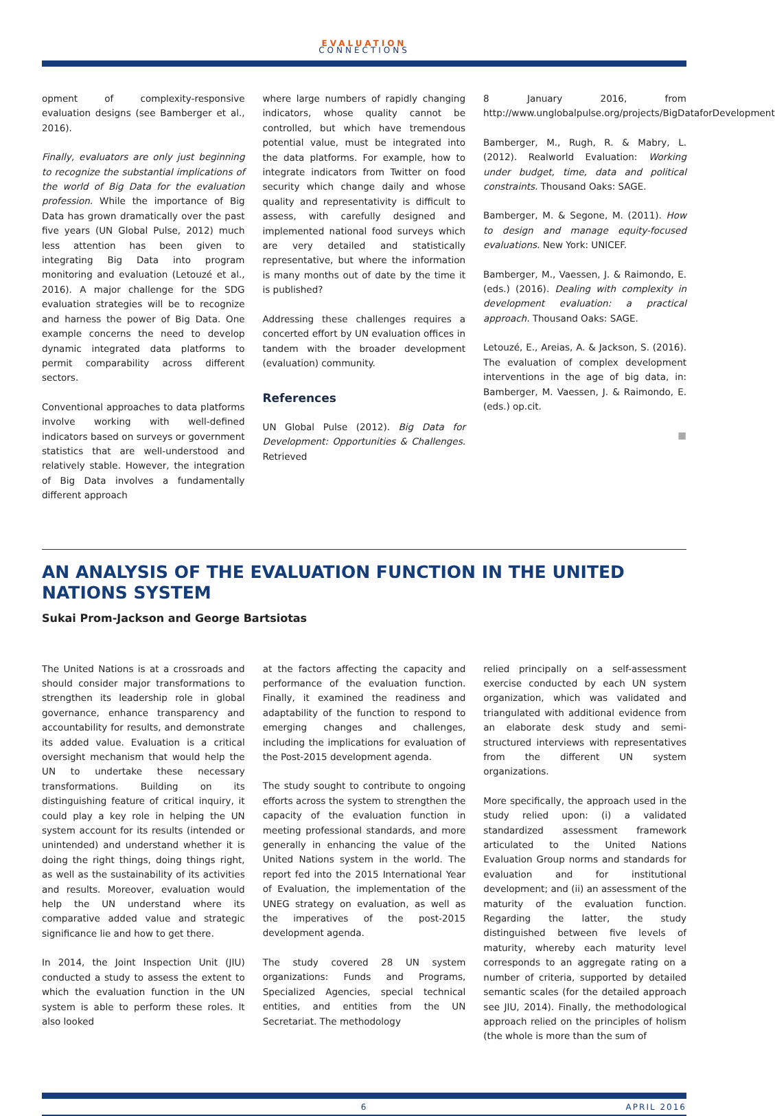EVALUATION
CONNECTIONS
opment of complexity-responsive evaluation designs (see Bamberger et al., 2016).
Finally, evaluators are only just beginning to recognize the substantial implications of the world of Big Data for the evaluation profession. While the importance of Big Data has grown dramatically over the past five years (UN Global Pulse, 2012) much less attention has been given to integrating Big Data into program monitoring and evaluation (Letouzé et al., 2016). A major challenge for the SDG evaluation strategies will be to recognize and harness the power of Big Data. One example concerns the need to develop dynamic integrated data platforms to permit comparability across different sectors.
Conventional approaches to data platforms involve working with well-defined indicators based on surveys or government statistics that are well-understood and relatively stable. However, the integration of Big Data involves a fundamentally different approach
where large numbers of rapidly changing indicators, whose quality cannot be controlled, but which have tremendous potential value, must be integrated into the data platforms. For example, how to integrate indicators from Twitter on food security which change daily and whose quality and representativity is difficult to assess, with carefully designed and implemented national food surveys which are very detailed and statistically representative, but where the information is many months out of date by the time it is published?
Addressing these challenges requires a concerted effort by UN evaluation offices in tandem with the broader development (evaluation) community.
References
UN Global Pulse (2012). Big Data for Development: Opportunities & Challenges. Retrieved
8 January 2016, from http://www.unglobalpulse.org/projects/BigDataforDevelopment
Bamberger, M., Rugh, R. & Mabry, L. (2012). Realworld Evaluation: Working under budget, time, data and political constraints. Thousand Oaks: SAGE.
Bamberger, M. & Segone, M. (2011). How to design and manage equity-focused evaluations. New York: UNICEF.
Bamberger, M., Vaessen, J. & Raimondo, E. (eds.) (2016). Dealing with complexity in development evaluation: a practical approach. Thousand Oaks: SAGE.
Letouzé, E., Areias, A. & Jackson, S. (2016). The evaluation of complex development interventions in the age of big data, in: Bamberger, M. Vaessen, J. & Raimondo, E. (eds.) op.cit.
■
AN ANALYSIS OF THE EVALUATION FUNCTION IN THE UNITED NATIONS SYSTEM
Sukai Prom-Jackson and George Bartsiotas
The United Nations is at a crossroads and should consider major transformations to strengthen its leadership role in global governance, enhance transparency and accountability for results, and demonstrate its added value. Evaluation is a critical oversight mechanism that would help the UN to undertake these necessary transformations. Building on its distinguishing feature of critical inquiry, it could play a key role in helping the UN system account for its results (intended or unintended) and understand whether it is doing the right things, doing things right, as well as the sustainability of its activities and results. Moreover, evaluation would help the UN understand where its comparative added value and strategic significance lie and how to get there.
In 2014, the Joint Inspection Unit (JIU) conducted a study to assess the extent to which the evaluation function in the UN system is able to perform these roles. It also looked
at the factors affecting the capacity and performance of the evaluation function. Finally, it examined the readiness and adaptability of the function to respond to emerging changes and challenges, including the implications for evaluation of the Post-2015 development agenda.
The study sought to contribute to ongoing efforts across the system to strengthen the capacity of the evaluation function in meeting professional standards, and more generally in enhancing the value of the United Nations system in the world. The report fed into the 2015 International Year of Evaluation, the implementation of the UNEG strategy on evaluation, as well as the imperatives of the post-2015 development agenda.
The study covered 28 UN system organizations: Funds and Programs, Specialized Agencies, special technical entities, and entities from the UN Secretariat. The methodology
relied principally on a self-assessment exercise conducted by each UN system organization, which was validated and triangulated with additional evidence from an elaborate desk study and semi-structured interviews with representatives from the different UN system organizations.
More specifically, the approach used in the study relied upon: (i) a validated standardized assessment framework articulated to the United Nations Evaluation Group norms and standards for evaluation and for institutional development; and (ii) an assessment of the maturity of the evaluation function. Regarding the latter, the study distinguished between five levels of maturity, whereby each maturity level corresponds to an aggregate rating on a number of criteria, supported by detailed semantic scales (for the detailed approach see JIU, 2014). Finally, the methodological approach relied on the principles of holism (the whole is more than the sum of
6 APRIL 2016